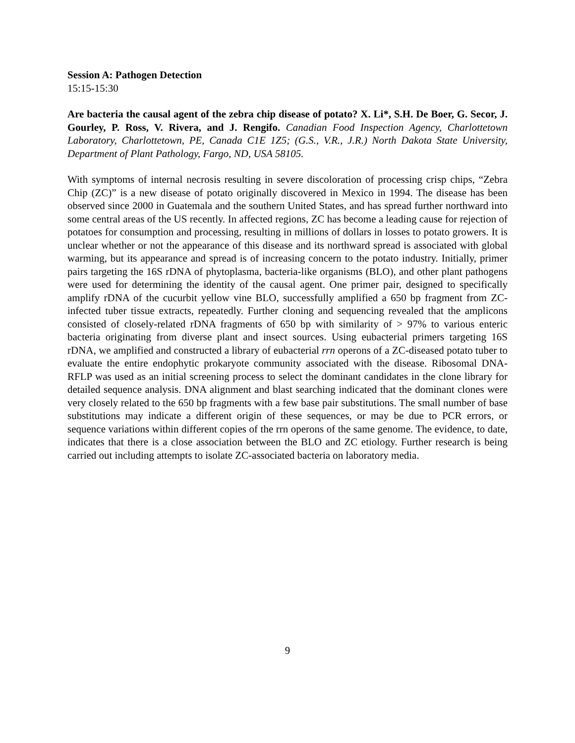Session A: Pathogen Detection
15:15-15:30
Are bacteria the causal agent of the zebra chip disease of potato? X. Li*, S.H. De Boer, G. Secor, J. Gourley, P. Ross, V. Rivera, and J. Rengifo. Canadian Food Inspection Agency, Charlottetown Laboratory, Charlottetown, PE, Canada C1E 1Z5; (G.S., V.R., J.R.) North Dakota State University, Department of Plant Pathology, Fargo, ND, USA 58105.
With symptoms of internal necrosis resulting in severe discoloration of processing crisp chips, “Zebra Chip (ZC)” is a new disease of potato originally discovered in Mexico in 1994. The disease has been observed since 2000 in Guatemala and the southern United States, and has spread further northward into some central areas of the US recently. In affected regions, ZC has become a leading cause for rejection of potatoes for consumption and processing, resulting in millions of dollars in losses to potato growers. It is unclear whether or not the appearance of this disease and its northward spread is associated with global warming, but its appearance and spread is of increasing concern to the potato industry. Initially, primer pairs targeting the 16S rDNA of phytoplasma, bacteria-like organisms (BLO), and other plant pathogens were used for determining the identity of the causal agent. One primer pair, designed to specifically amplify rDNA of the cucurbit yellow vine BLO, successfully amplified a 650 bp fragment from ZC-infected tuber tissue extracts, repeatedly. Further cloning and sequencing revealed that the amplicons consisted of closely-related rDNA fragments of 650 bp with similarity of > 97% to various enteric bacteria originating from diverse plant and insect sources. Using eubacterial primers targeting 16S rDNA, we amplified and constructed a library of eubacterial rrn operons of a ZC-diseased potato tuber to evaluate the entire endophytic prokaryote community associated with the disease. Ribosomal DNA-RFLP was used as an initial screening process to select the dominant candidates in the clone library for detailed sequence analysis. DNA alignment and blast searching indicated that the dominant clones were very closely related to the 650 bp fragments with a few base pair substitutions. The small number of base substitutions may indicate a different origin of these sequences, or may be due to PCR errors, or sequence variations within different copies of the rrn operons of the same genome. The evidence, to date, indicates that there is a close association between the BLO and ZC etiology. Further research is being carried out including attempts to isolate ZC-associated bacteria on laboratory media.
9